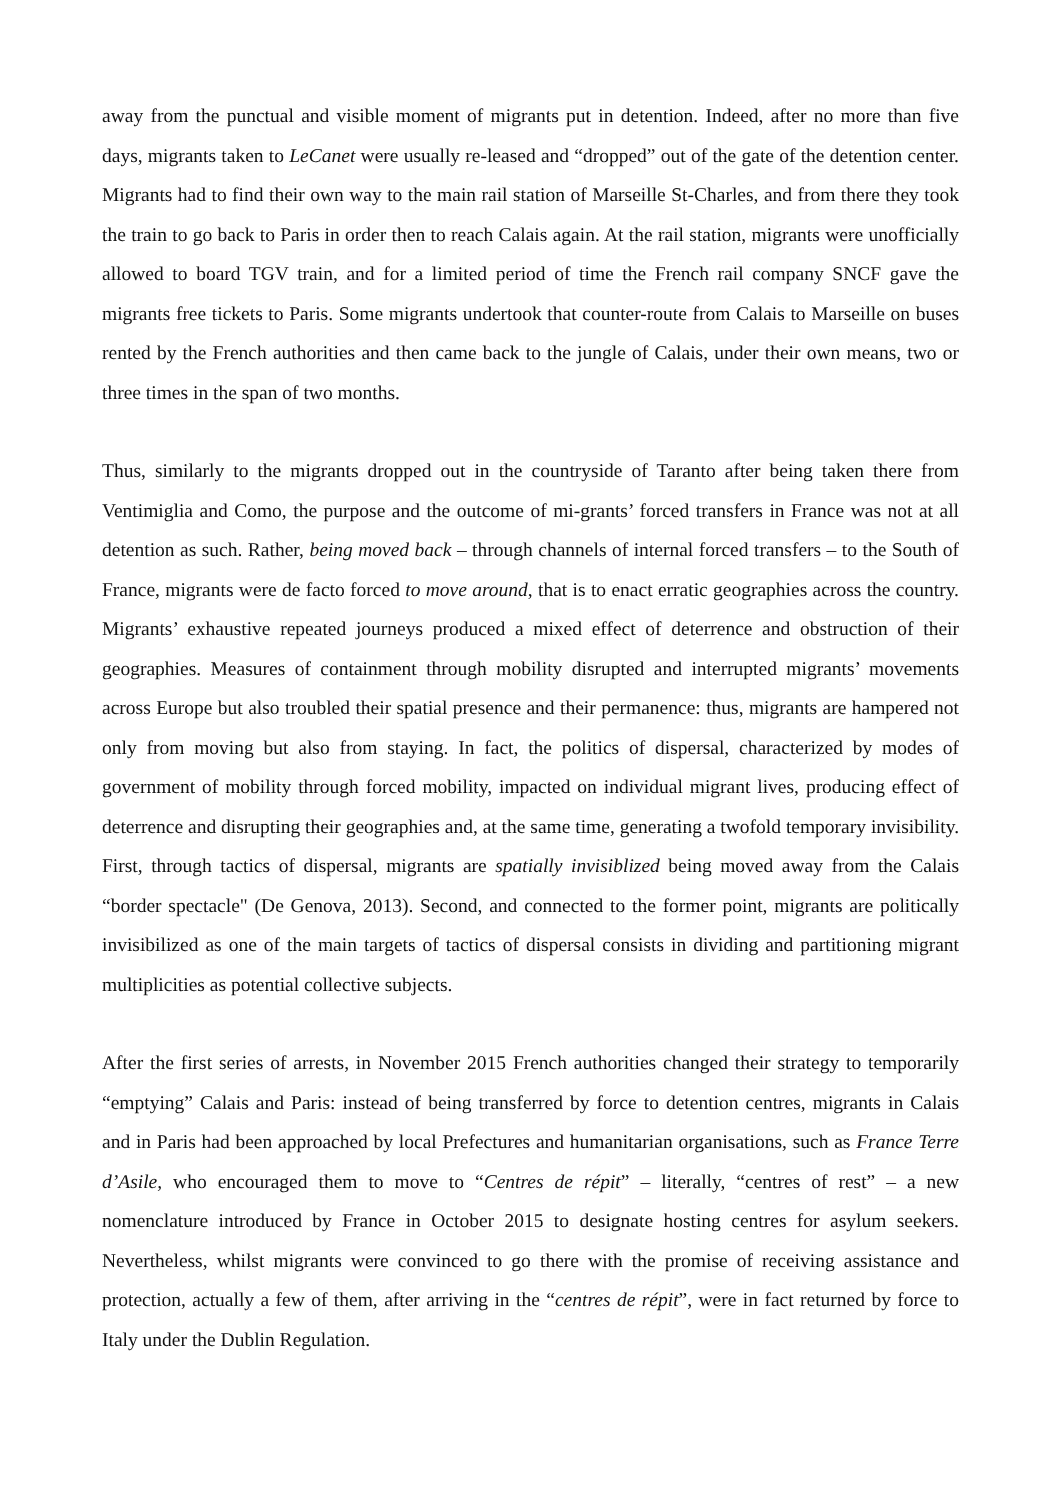away from the punctual and visible moment of migrants put in detention. Indeed, after no more than five days, migrants taken to LeCanet were usually re-leased and “dropped” out of the gate of the detention center. Migrants had to find their own way to the main rail station of Marseille St-Charles, and from there they took the train to go back to Paris in order then to reach Calais again. At the rail station, migrants were unofficially allowed to board TGV train, and for a limited period of time the French rail company SNCF gave the migrants free tickets to Paris. Some migrants undertook that counter-route from Calais to Marseille on buses rented by the French authorities and then came back to the jungle of Calais, under their own means, two or three times in the span of two months.
Thus, similarly to the migrants dropped out in the countryside of Taranto after being taken there from Ventimiglia and Como, the purpose and the outcome of mi-grants’ forced transfers in France was not at all detention as such. Rather, being moved back – through channels of internal forced transfers – to the South of France, migrants were de facto forced to move around, that is to enact erratic geographies across the country. Migrants’ exhaustive repeated journeys produced a mixed effect of deterrence and obstruction of their geographies. Measures of containment through mobility disrupted and interrupted migrants’ movements across Europe but also troubled their spatial presence and their permanence: thus, migrants are hampered not only from moving but also from staying. In fact, the politics of dispersal, characterized by modes of government of mobility through forced mobility, impacted on individual migrant lives, producing effect of deterrence and disrupting their geographies and, at the same time, generating a twofold temporary invisibility. First, through tactics of dispersal, migrants are spatially invisiblized being moved away from the Calais “border spectacle" (De Genova, 2013). Second, and connected to the former point, migrants are politically invisibilized as one of the main targets of tactics of dispersal consists in dividing and partitioning migrant multiplicities as potential collective subjects.
After the first series of arrests, in November 2015 French authorities changed their strategy to temporarily “emptying” Calais and Paris: instead of being transferred by force to detention centres, migrants in Calais and in Paris had been approached by local Prefectures and humanitarian organisations, such as France Terre d’Asile, who encouraged them to move to “Centres de répit” – literally, “centres of rest” – a new nomenclature introduced by France in October 2015 to designate hosting centres for asylum seekers. Nevertheless, whilst migrants were convinced to go there with the promise of receiving assistance and protection, actually a few of them, after arriving in the “centres de répit”, were in fact returned by force to Italy under the Dublin Regulation.